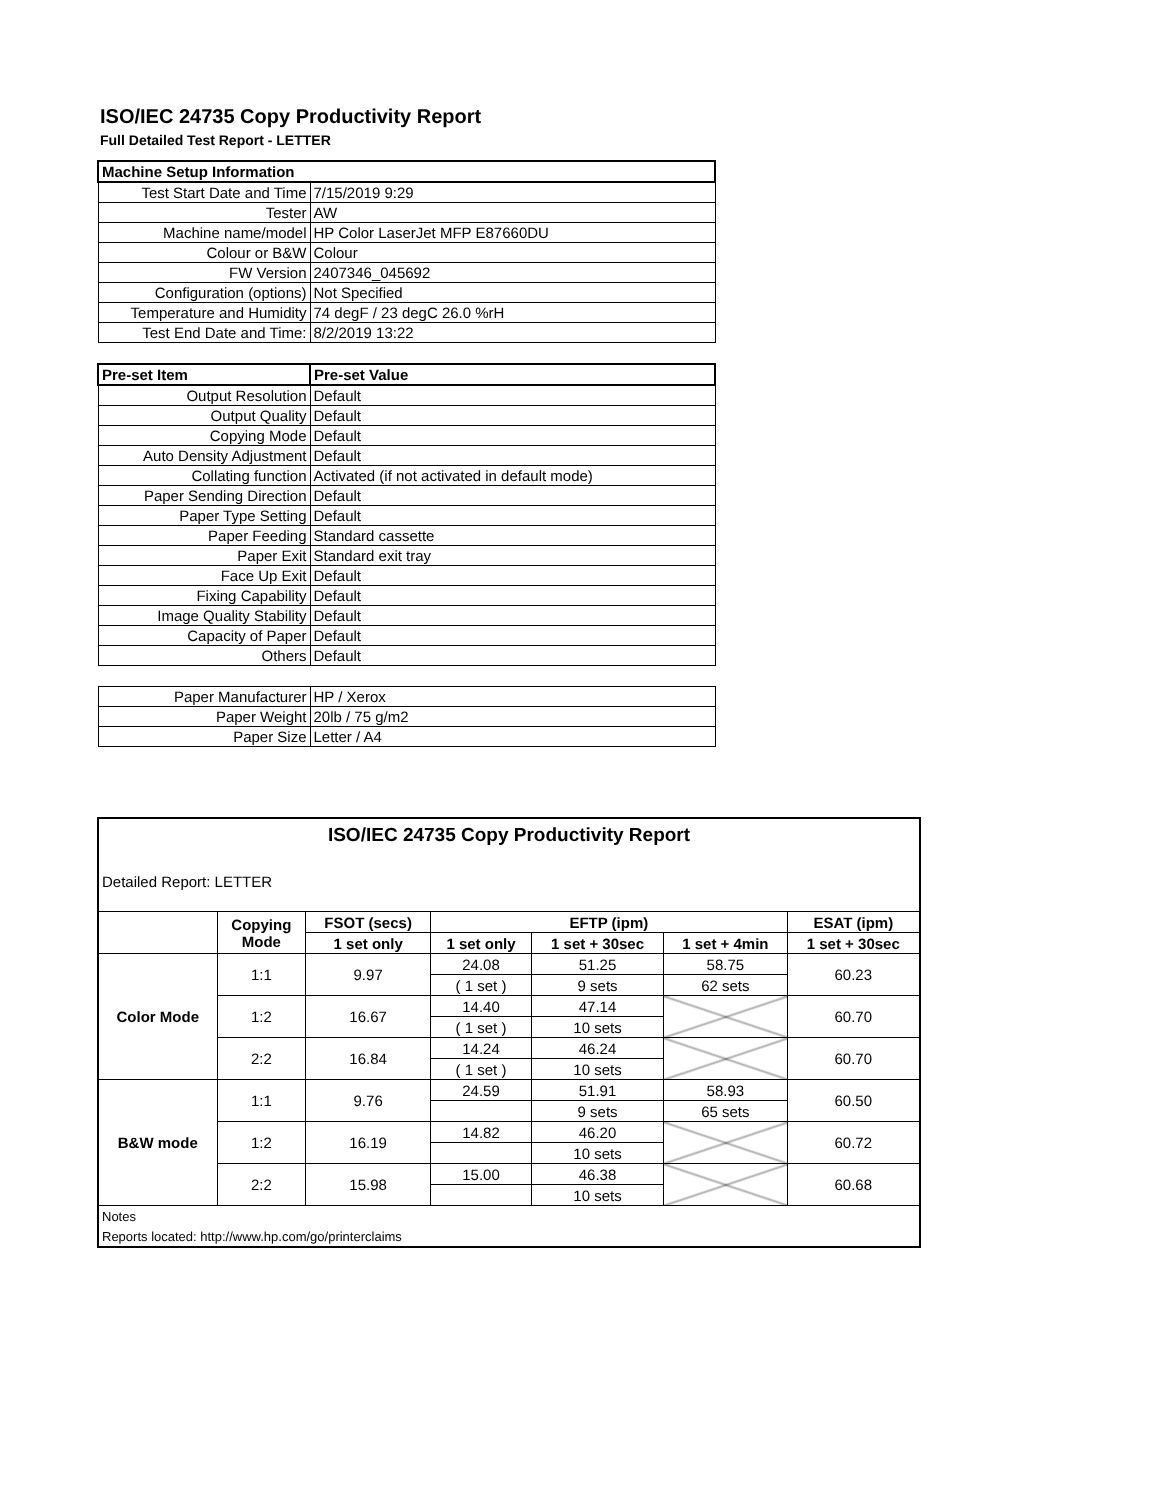ISO/IEC 24735 Copy Productivity Report
Full Detailed Test Report - LETTER
| Machine Setup Information | |
| Test Start Date and Time | 7/15/2019 9:29 |
| Tester | AW |
| Machine name/model | HP Color LaserJet MFP E87660DU |
| Colour or B&W | Colour |
| FW Version | 2407346_045692 |
| Configuration (options) | Not Specified |
| Temperature and Humidity | 74 degF / 23 degC 26.0 %rH |
| Test End Date and Time: | 8/2/2019 13:22 |
| Pre-set Item | Pre-set Value |
| Output Resolution | Default |
| Output Quality | Default |
| Copying Mode | Default |
| Auto Density Adjustment | Default |
| Collating function | Activated (if not activated in default mode) |
| Paper Sending Direction | Default |
| Paper Type Setting | Default |
| Paper Feeding | Standard cassette |
| Paper Exit | Standard exit tray |
| Face Up Exit | Default |
| Fixing Capability | Default |
| Image Quality Stability | Default |
| Capacity of Paper | Default |
| Others | Default |
| Paper Manufacturer | HP / Xerox |
| Paper Weight | 20lb / 75 g/m2 |
| Paper Size | Letter / A4 |
| ISO/IEC 24735 Copy Productivity Report | | | | | | |
| Detailed Report: LETTER | | | | | | |
| | Copying Mode | FSOT (secs) | EFTP (ipm) | | | ESAT (ipm) |
| | | 1 set only | 1 set only | 1 set + 30sec | 1 set + 4min | 1 set + 30sec |
| Color Mode | 1:1 | 9.97 | 24.08 | 51.25 | 58.75 | 60.23 |
| | | | ( 1 set ) | 9 sets | 62 sets | |
| | 1:2 | 16.67 | 14.40 | 47.14 | | 60.70 |
| | | | ( 1 set ) | 10 sets | | |
| | 2:2 | 16.84 | 14.24 | 46.24 | | 60.70 |
| | | | ( 1 set ) | 10 sets | | |
| B&W mode | 1:1 | 9.76 | 24.59 | 51.91 | 58.93 | 60.50 |
| | | | | 9 sets | 65 sets | |
| | 1:2 | 16.19 | 14.82 | 46.20 | | 60.72 |
| | | | | 10 sets | | |
| | 2:2 | 15.98 | 15.00 | 46.38 | | 60.68 |
| | | | | 10 sets | | |
| Notes | | | | | | |
| Reports located: http://www.hp.com/go/printerclaims | | | | | | |